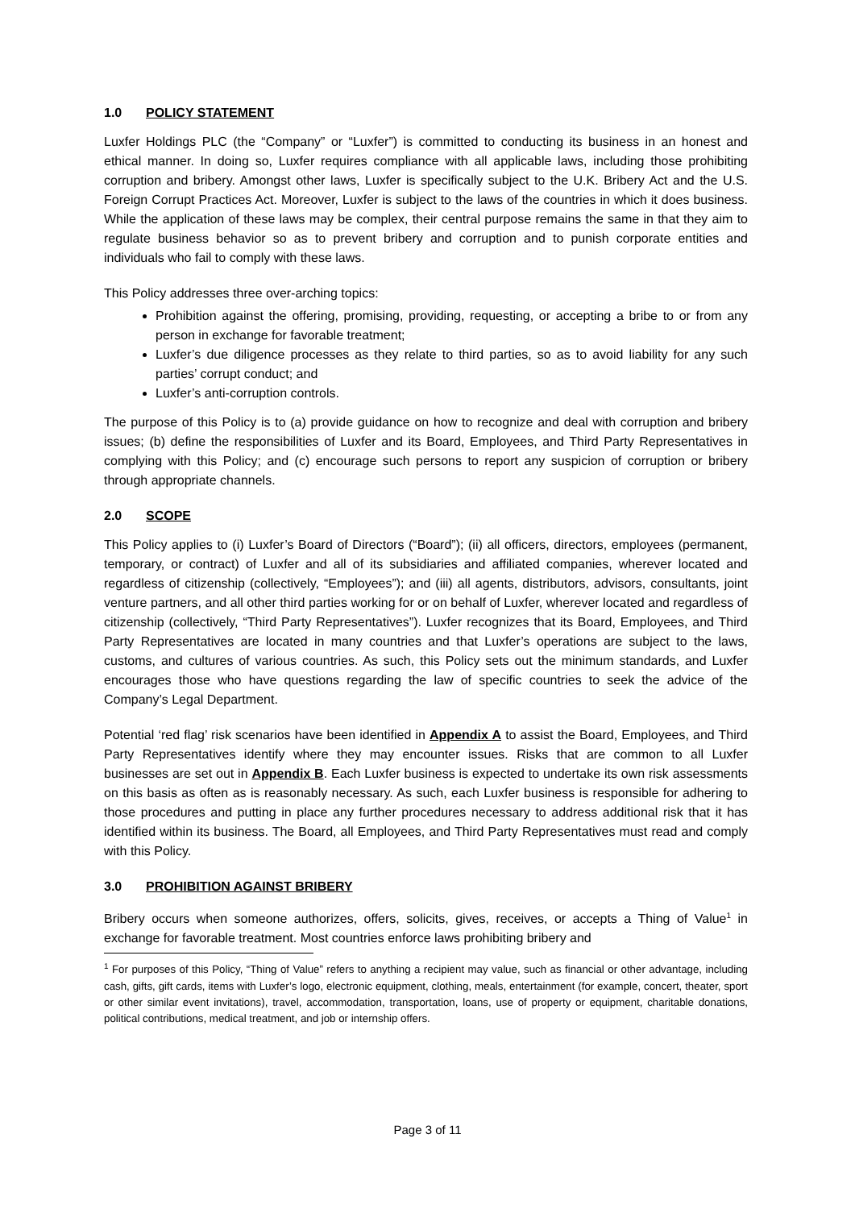1.0 POLICY STATEMENT
Luxfer Holdings PLC (the “Company” or “Luxfer”) is committed to conducting its business in an honest and ethical manner. In doing so, Luxfer requires compliance with all applicable laws, including those prohibiting corruption and bribery. Amongst other laws, Luxfer is specifically subject to the U.K. Bribery Act and the U.S. Foreign Corrupt Practices Act. Moreover, Luxfer is subject to the laws of the countries in which it does business. While the application of these laws may be complex, their central purpose remains the same in that they aim to regulate business behavior so as to prevent bribery and corruption and to punish corporate entities and individuals who fail to comply with these laws.
This Policy addresses three over-arching topics:
Prohibition against the offering, promising, providing, requesting, or accepting a bribe to or from any person in exchange for favorable treatment;
Luxfer’s due diligence processes as they relate to third parties, so as to avoid liability for any such parties’ corrupt conduct; and
Luxfer’s anti-corruption controls.
The purpose of this Policy is to (a) provide guidance on how to recognize and deal with corruption and bribery issues; (b) define the responsibilities of Luxfer and its Board, Employees, and Third Party Representatives in complying with this Policy; and (c) encourage such persons to report any suspicion of corruption or bribery through appropriate channels.
2.0 SCOPE
This Policy applies to (i) Luxfer’s Board of Directors (“Board”); (ii) all officers, directors, employees (permanent, temporary, or contract) of Luxfer and all of its subsidiaries and affiliated companies, wherever located and regardless of citizenship (collectively, “Employees”); and (iii) all agents, distributors, advisors, consultants, joint venture partners, and all other third parties working for or on behalf of Luxfer, wherever located and regardless of citizenship (collectively, “Third Party Representatives”). Luxfer recognizes that its Board, Employees, and Third Party Representatives are located in many countries and that Luxfer’s operations are subject to the laws, customs, and cultures of various countries. As such, this Policy sets out the minimum standards, and Luxfer encourages those who have questions regarding the law of specific countries to seek the advice of the Company’s Legal Department.
Potential ‘red flag’ risk scenarios have been identified in Appendix A to assist the Board, Employees, and Third Party Representatives identify where they may encounter issues. Risks that are common to all Luxfer businesses are set out in Appendix B. Each Luxfer business is expected to undertake its own risk assessments on this basis as often as is reasonably necessary. As such, each Luxfer business is responsible for adhering to those procedures and putting in place any further procedures necessary to address additional risk that it has identified within its business. The Board, all Employees, and Third Party Representatives must read and comply with this Policy.
3.0 PROHIBITION AGAINST BRIBERY
Bribery occurs when someone authorizes, offers, solicits, gives, receives, or accepts a Thing of Value<sup>1</sup> in exchange for favorable treatment. Most countries enforce laws prohibiting bribery and
<sup>1</sup> For purposes of this Policy, “Thing of Value” refers to anything a recipient may value, such as financial or other advantage, including cash, gifts, gift cards, items with Luxfer’s logo, electronic equipment, clothing, meals, entertainment (for example, concert, theater, sport or other similar event invitations), travel, accommodation, transportation, loans, use of property or equipment, charitable donations, political contributions, medical treatment, and job or internship offers.
Page 3 of 11